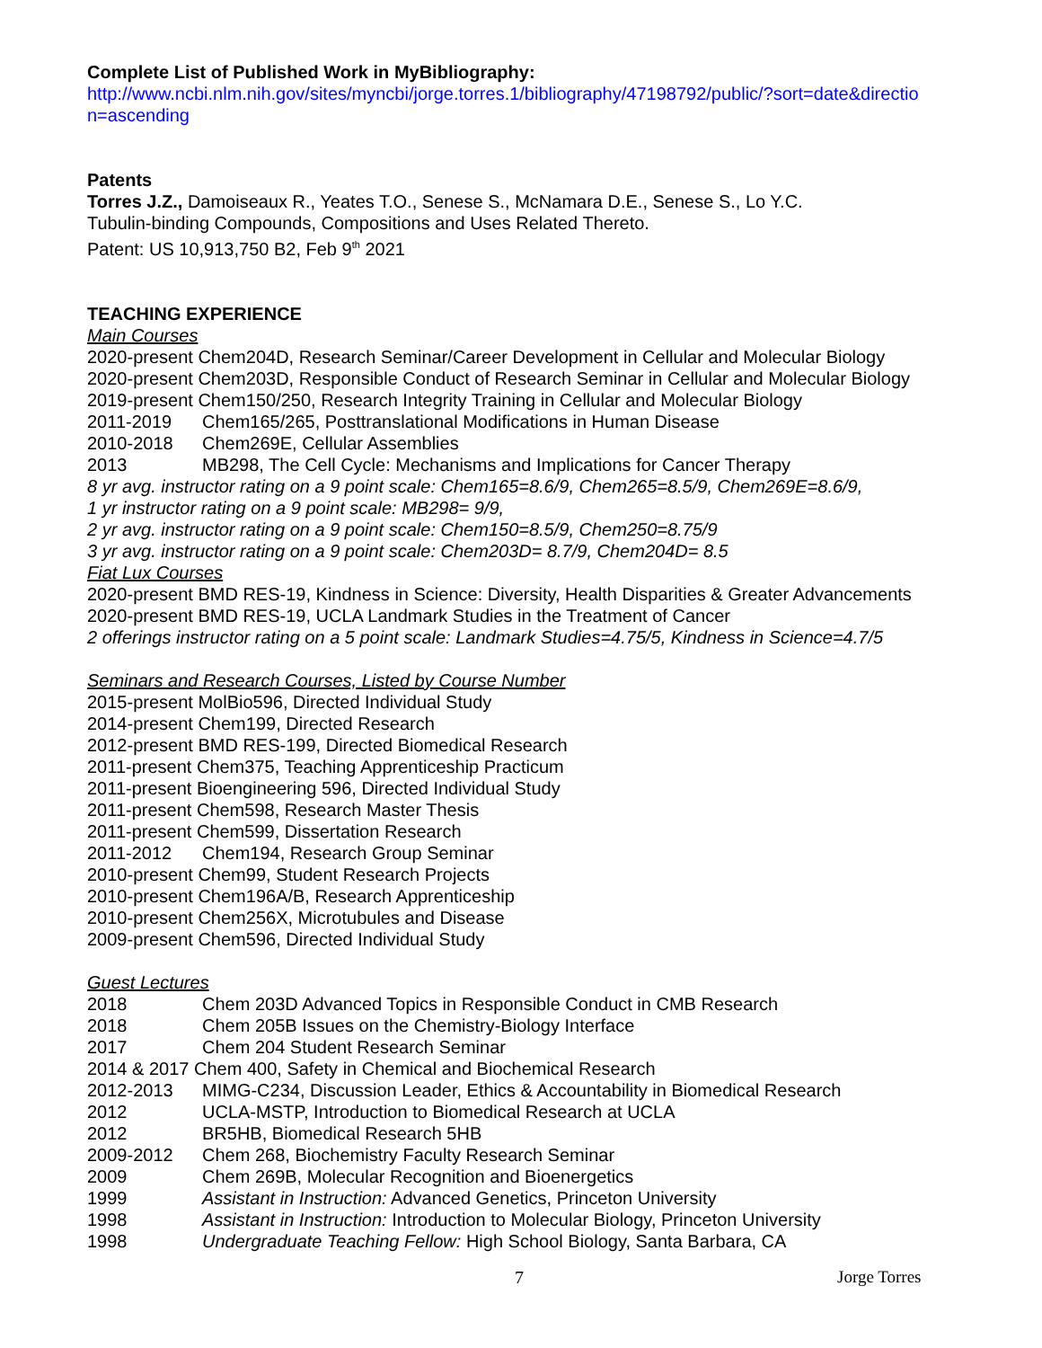Complete List of Published Work in MyBibliography:
http://www.ncbi.nlm.nih.gov/sites/myncbi/jorge.torres.1/bibliography/47198792/public/?sort=date&directio n=ascending
Patents
Torres J.Z., Damoiseaux R., Yeates T.O., Senese S., McNamara D.E., Senese S., Lo Y.C.
Tubulin-binding Compounds, Compositions and Uses Related Thereto.
Patent: US 10,913,750 B2, Feb 9<sup>th</sup> 2021
TEACHING EXPERIENCE
Main Courses
2020-present Chem204D, Research Seminar/Career Development in Cellular and Molecular Biology
2020-present Chem203D, Responsible Conduct of Research Seminar in Cellular and Molecular Biology
2019-present Chem150/250, Research Integrity Training in Cellular and Molecular Biology
2011-2019 Chem165/265, Posttranslational Modifications in Human Disease
2010-2018 Chem269E, Cellular Assemblies
2013 MB298, The Cell Cycle: Mechanisms and Implications for Cancer Therapy
8 yr avg. instructor rating on a 9 point scale: Chem165=8.6/9, Chem265=8.5/9, Chem269E=8.6/9,
1 yr instructor rating on a 9 point scale: MB298= 9/9,
2 yr avg. instructor rating on a 9 point scale: Chem150=8.5/9, Chem250=8.75/9
3 yr avg. instructor rating on a 9 point scale: Chem203D= 8.7/9, Chem204D= 8.5
Fiat Lux Courses
2020-present BMD RES-19, Kindness in Science: Diversity, Health Disparities & Greater Advancements
2020-present BMD RES-19, UCLA Landmark Studies in the Treatment of Cancer
2 offerings instructor rating on a 5 point scale: Landmark Studies=4.75/5, Kindness in Science=4.7/5
Seminars and Research Courses, Listed by Course Number
2015-present MolBio596, Directed Individual Study
2014-present Chem199, Directed Research
2012-present BMD RES-199, Directed Biomedical Research
2011-present Chem375, Teaching Apprenticeship Practicum
2011-present Bioengineering 596, Directed Individual Study
2011-present Chem598, Research Master Thesis
2011-present Chem599, Dissertation Research
2011-2012 Chem194, Research Group Seminar
2010-present Chem99, Student Research Projects
2010-present Chem196A/B, Research Apprenticeship
2010-present Chem256X, Microtubules and Disease
2009-present Chem596, Directed Individual Study
Guest Lectures
2018 Chem 203D Advanced Topics in Responsible Conduct in CMB Research
2018 Chem 205B Issues on the Chemistry-Biology Interface
2017 Chem 204 Student Research Seminar
2014 & 2017 Chem 400, Safety in Chemical and Biochemical Research
2012-2013 MIMG-C234, Discussion Leader, Ethics & Accountability in Biomedical Research
2012 UCLA-MSTP, Introduction to Biomedical Research at UCLA
2012 BR5HB, Biomedical Research 5HB
2009-2012 Chem 268, Biochemistry Faculty Research Seminar
2009 Chem 269B, Molecular Recognition and Bioenergetics
1999 Assistant in Instruction: Advanced Genetics, Princeton University
1998 Assistant in Instruction: Introduction to Molecular Biology, Princeton University
1998 Undergraduate Teaching Fellow: High School Biology, Santa Barbara, CA
7 Jorge Torres